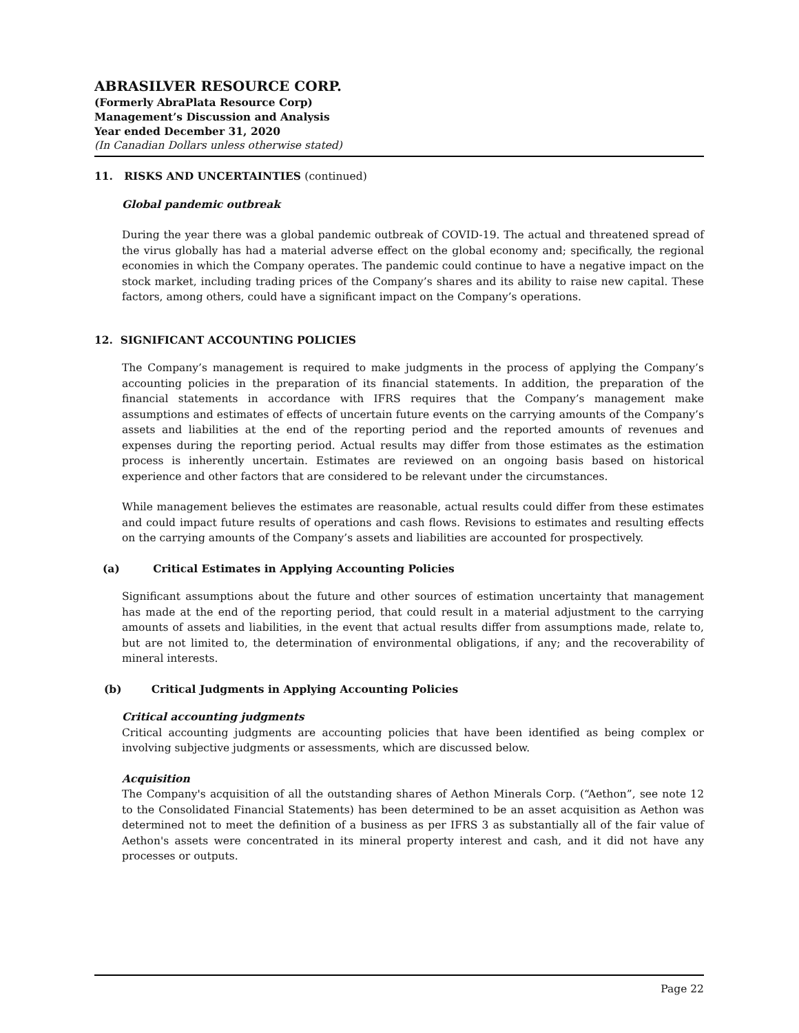ABRASILVER RESOURCE CORP.
(Formerly AbraPlata Resource Corp)
Management’s Discussion and Analysis
Year ended December 31, 2020
(In Canadian Dollars unless otherwise stated)
11. RISKS AND UNCERTAINTIES (continued)
Global pandemic outbreak
During the year there was a global pandemic outbreak of COVID-19. The actual and threatened spread of the virus globally has had a material adverse effect on the global economy and; specifically, the regional economies in which the Company operates. The pandemic could continue to have a negative impact on the stock market, including trading prices of the Company’s shares and its ability to raise new capital. These factors, among others, could have a significant impact on the Company’s operations.
12. SIGNIFICANT ACCOUNTING POLICIES
The Company’s management is required to make judgments in the process of applying the Company’s accounting policies in the preparation of its financial statements. In addition, the preparation of the financial statements in accordance with IFRS requires that the Company’s management make assumptions and estimates of effects of uncertain future events on the carrying amounts of the Company’s assets and liabilities at the end of the reporting period and the reported amounts of revenues and expenses during the reporting period. Actual results may differ from those estimates as the estimation process is inherently uncertain. Estimates are reviewed on an ongoing basis based on historical experience and other factors that are considered to be relevant under the circumstances.
While management believes the estimates are reasonable, actual results could differ from these estimates and could impact future results of operations and cash flows. Revisions to estimates and resulting effects on the carrying amounts of the Company’s assets and liabilities are accounted for prospectively.
(a) Critical Estimates in Applying Accounting Policies
Significant assumptions about the future and other sources of estimation uncertainty that management has made at the end of the reporting period, that could result in a material adjustment to the carrying amounts of assets and liabilities, in the event that actual results differ from assumptions made, relate to, but are not limited to, the determination of environmental obligations, if any; and the recoverability of mineral interests.
(b) Critical Judgments in Applying Accounting Policies
Critical accounting judgments
Critical accounting judgments are accounting policies that have been identified as being complex or involving subjective judgments or assessments, which are discussed below.
Acquisition
The Company's acquisition of all the outstanding shares of Aethon Minerals Corp. (“Aethon”, see note 12 to the Consolidated Financial Statements) has been determined to be an asset acquisition as Aethon was determined not to meet the definition of a business as per IFRS 3 as substantially all of the fair value of Aethon's assets were concentrated in its mineral property interest and cash, and it did not have any processes or outputs.
Page 22